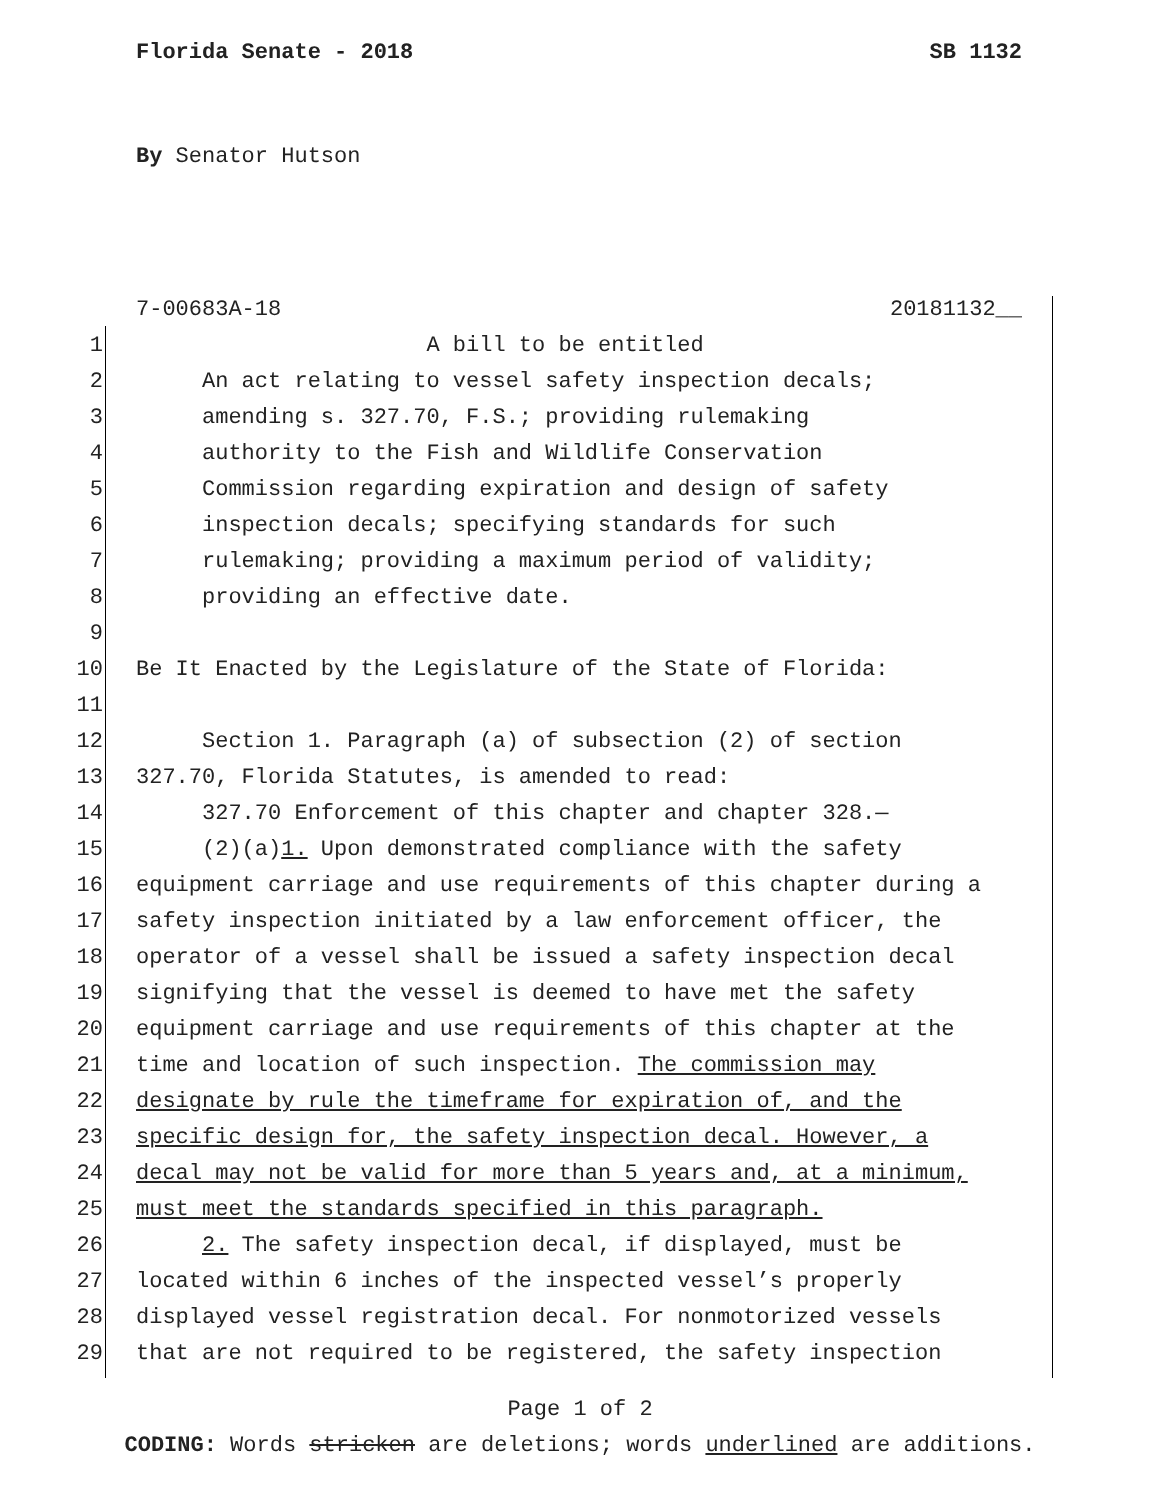Florida Senate - 2018 SB 1132
By Senator Hutson
7-00683A-18 20181132__
1 A bill to be entitled
2 An act relating to vessel safety inspection decals;
3 amending s. 327.70, F.S.; providing rulemaking
4 authority to the Fish and Wildlife Conservation
5 Commission regarding expiration and design of safety
6 inspection decals; specifying standards for such
7 rulemaking; providing a maximum period of validity;
8 providing an effective date.
9
10 Be It Enacted by the Legislature of the State of Florida:
11
12 Section 1. Paragraph (a) of subsection (2) of section
13 327.70, Florida Statutes, is amended to read:
14 327.70 Enforcement of this chapter and chapter 328.—
15 (2)(a)1. Upon demonstrated compliance with the safety
16 equipment carriage and use requirements of this chapter during a
17 safety inspection initiated by a law enforcement officer, the
18 operator of a vessel shall be issued a safety inspection decal
19 signifying that the vessel is deemed to have met the safety
20 equipment carriage and use requirements of this chapter at the
21 time and location of such inspection. The commission may
22 designate by rule the timeframe for expiration of, and the
23 specific design for, the safety inspection decal. However, a
24 decal may not be valid for more than 5 years and, at a minimum,
25 must meet the standards specified in this paragraph.
26 2. The safety inspection decal, if displayed, must be
27 located within 6 inches of the inspected vessel’s properly
28 displayed vessel registration decal. For nonmotorized vessels
29 that are not required to be registered, the safety inspection
Page 1 of 2
CODING: Words stricken are deletions; words underlined are additions.